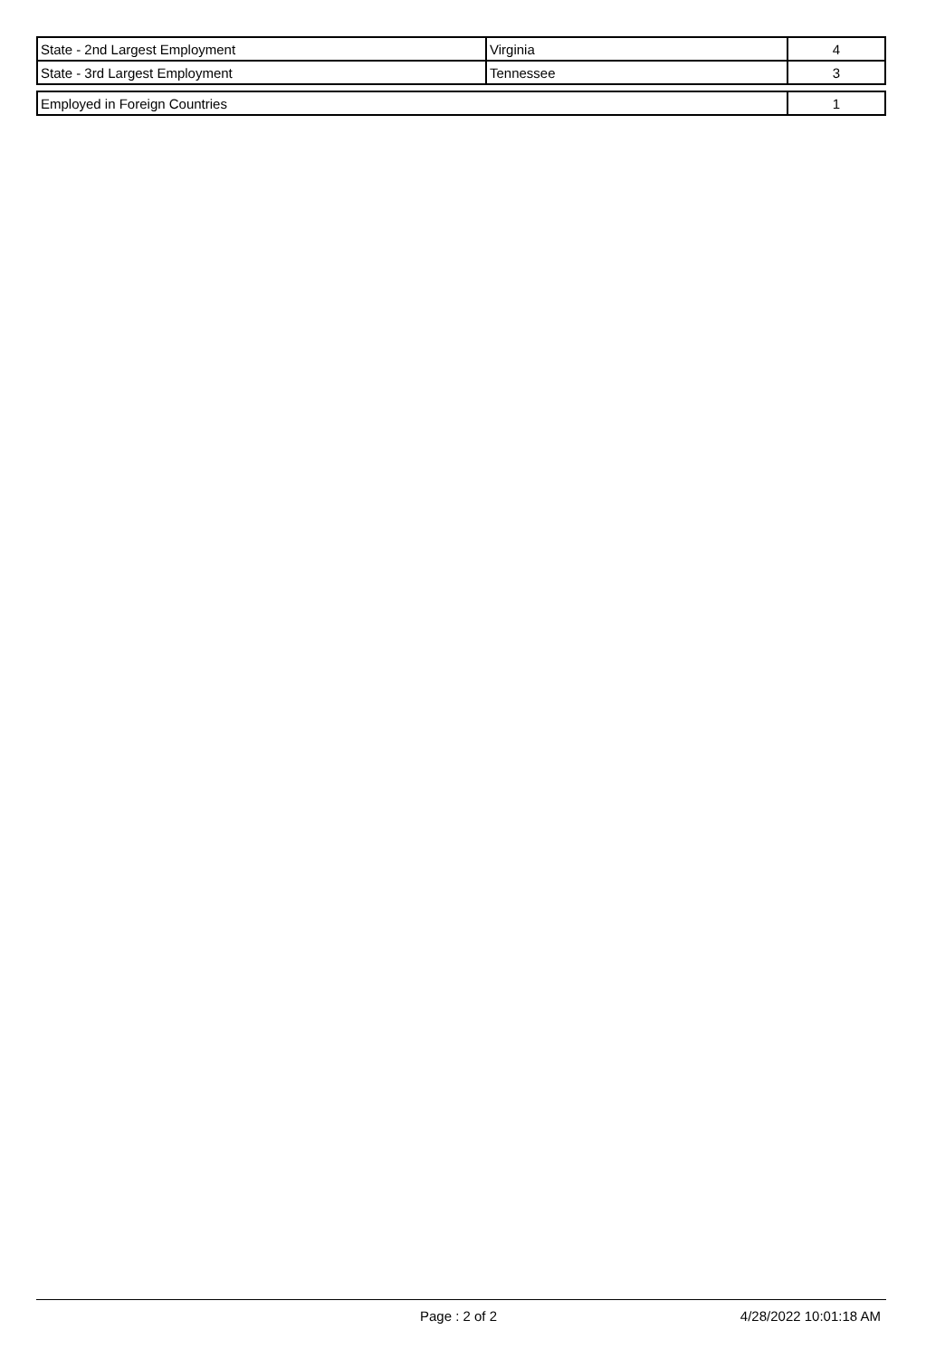| State - 2nd Largest Employment | Virginia | 4 |
| State - 3rd Largest Employment | Tennessee | 3 |
| Employed in Foreign Countries | 1 |
Page : 2 of 2 4/28/2022 10:01:18 AM